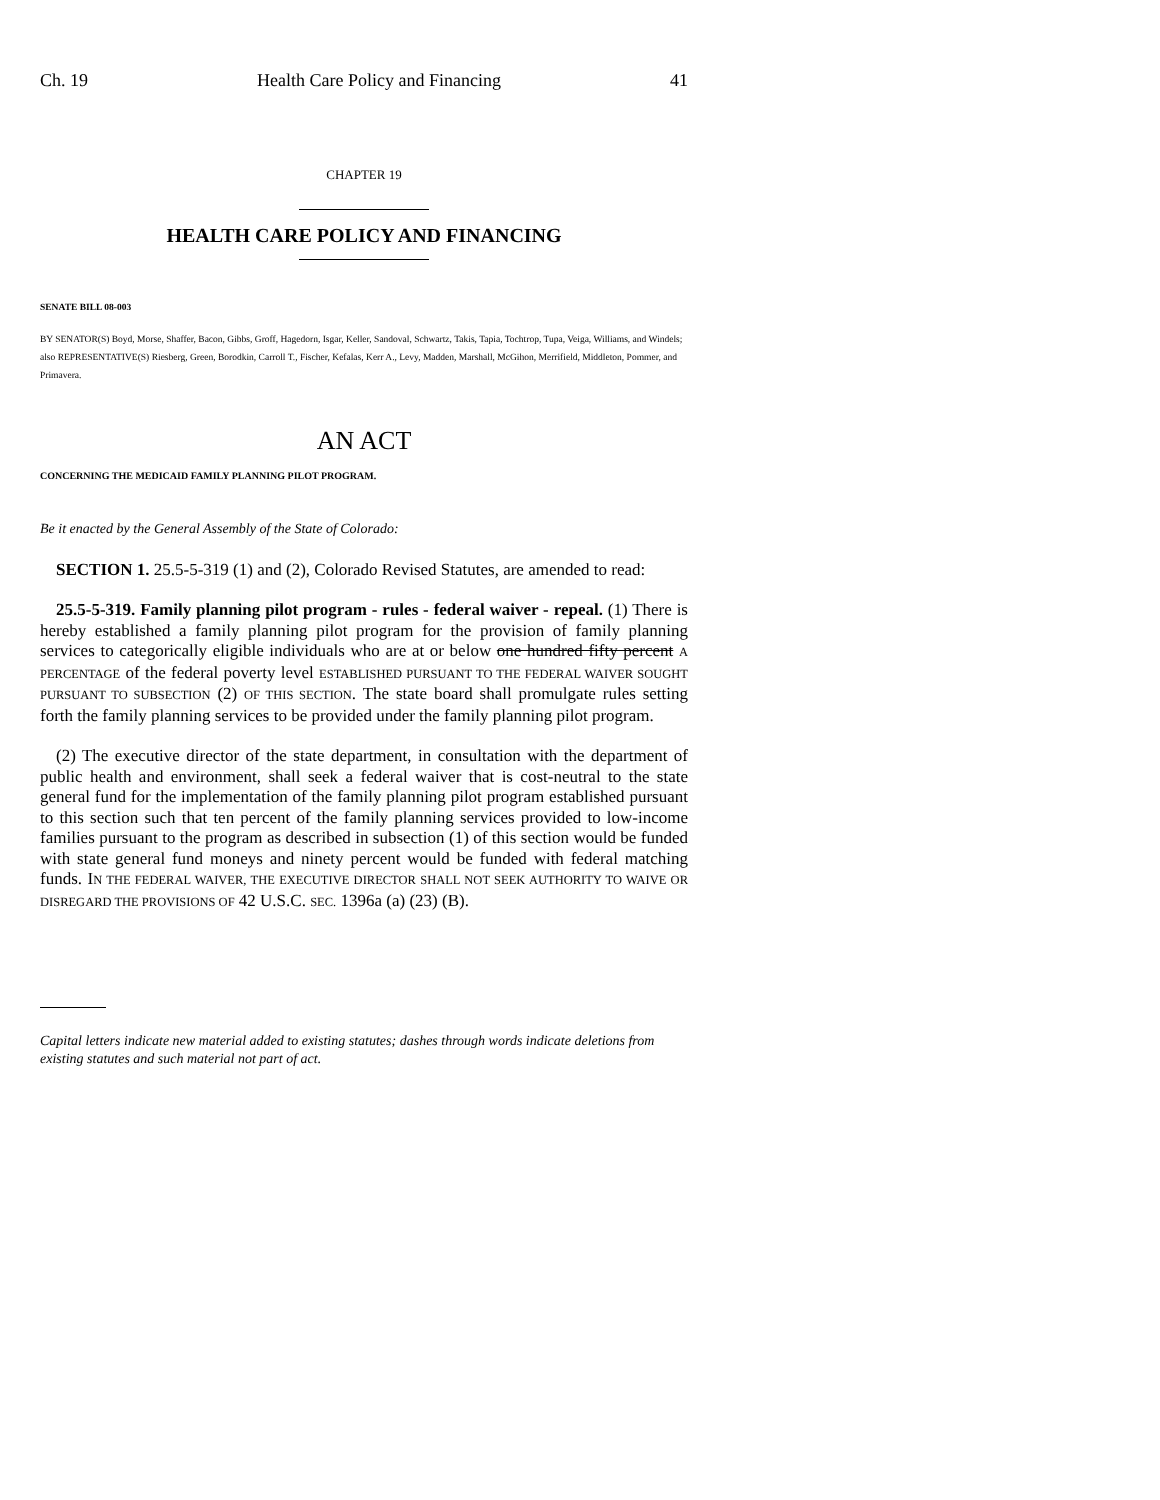Ch. 19 Health Care Policy and Financing 41
CHAPTER 19
HEALTH CARE POLICY AND FINANCING
SENATE BILL 08-003
BY SENATOR(S) Boyd, Morse, Shaffer, Bacon, Gibbs, Groff, Hagedorn, Isgar, Keller, Sandoval, Schwartz, Takis, Tapia, Tochtrop, Tupa, Veiga, Williams, and Windels;
also REPRESENTATIVE(S) Riesberg, Green, Borodkin, Carroll T., Fischer, Kefalas, Kerr A., Levy, Madden, Marshall, McGihon, Merrifield, Middleton, Pommer, and Primavera.
AN ACT
CONCERNING THE MEDICAID FAMILY PLANNING PILOT PROGRAM.
Be it enacted by the General Assembly of the State of Colorado:
SECTION 1. 25.5-5-319 (1) and (2), Colorado Revised Statutes, are amended to read:
25.5-5-319. Family planning pilot program - rules - federal waiver - repeal. (1) There is hereby established a family planning pilot program for the provision of family planning services to categorically eligible individuals who are at or below one hundred fifty percent A PERCENTAGE of the federal poverty level ESTABLISHED PURSUANT TO THE FEDERAL WAIVER SOUGHT PURSUANT TO SUBSECTION (2) OF THIS SECTION. The state board shall promulgate rules setting forth the family planning services to be provided under the family planning pilot program.
(2) The executive director of the state department, in consultation with the department of public health and environment, shall seek a federal waiver that is cost-neutral to the state general fund for the implementation of the family planning pilot program established pursuant to this section such that ten percent of the family planning services provided to low-income families pursuant to the program as described in subsection (1) of this section would be funded with state general fund moneys and ninety percent would be funded with federal matching funds. IN THE FEDERAL WAIVER, THE EXECUTIVE DIRECTOR SHALL NOT SEEK AUTHORITY TO WAIVE OR DISREGARD THE PROVISIONS OF 42 U.S.C. SEC. 1396a (a) (23) (B).
Capital letters indicate new material added to existing statutes; dashes through words indicate deletions from existing statutes and such material not part of act.